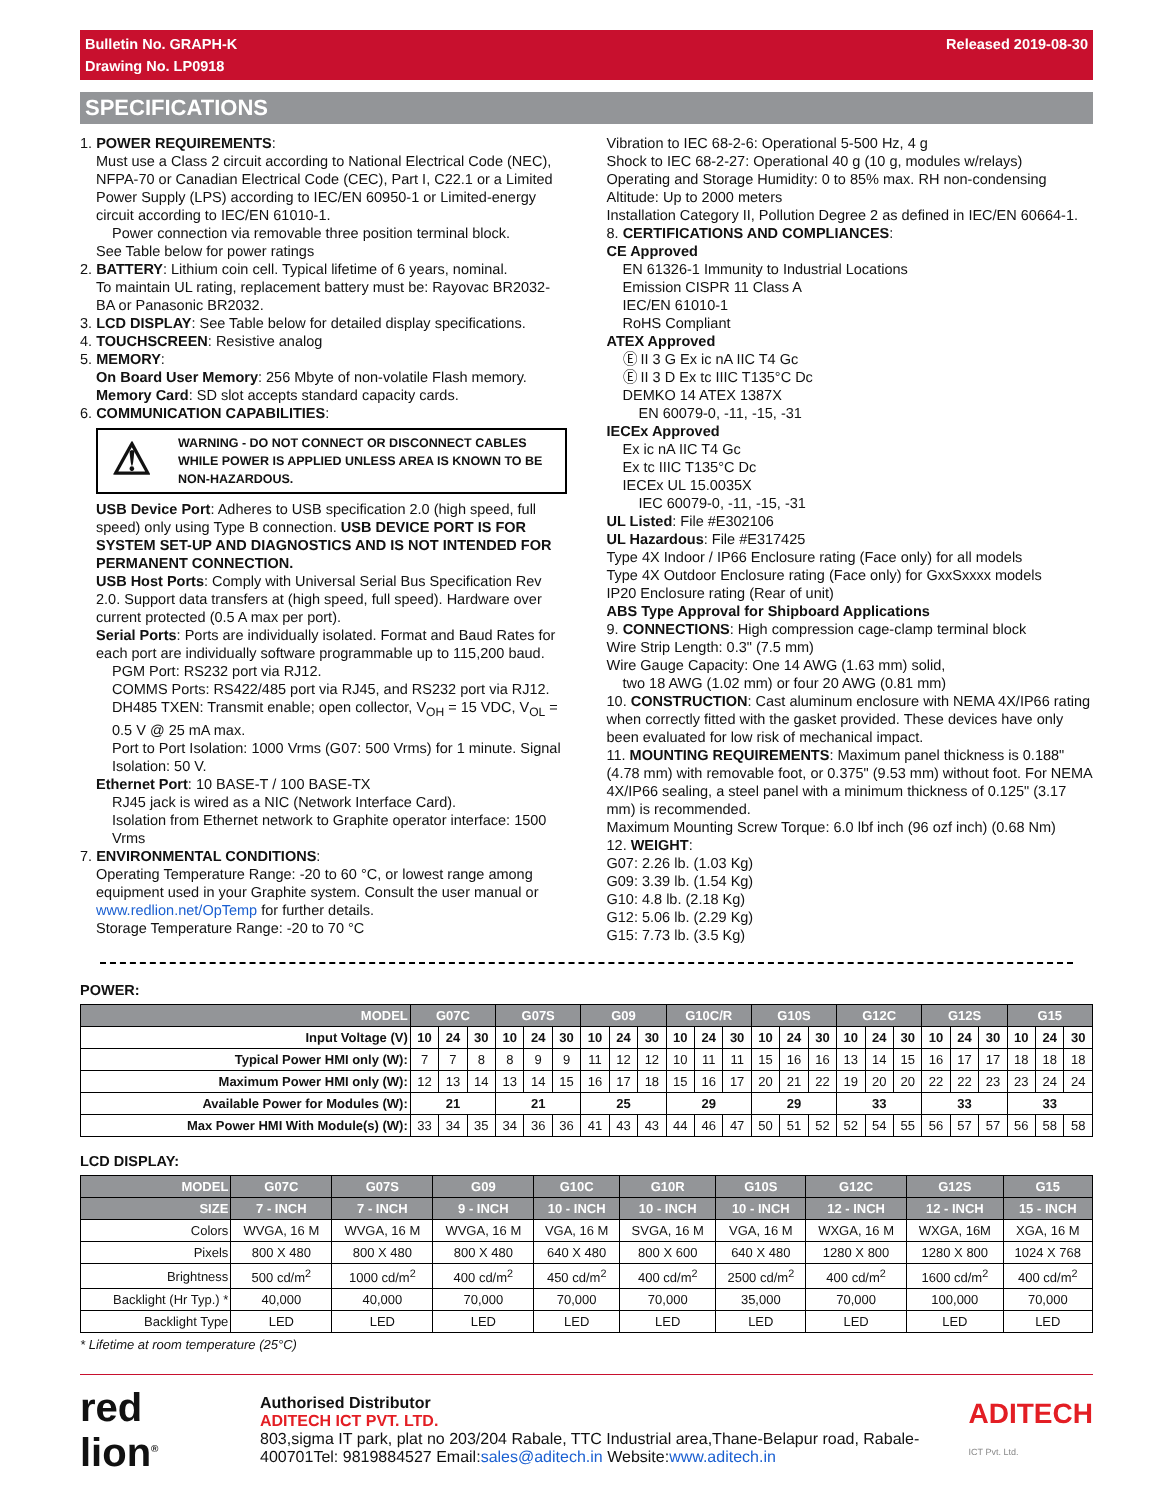Bulletin No. GRAPH-K
Drawing No. LP0918
Released 2019-08-30
SPECIFICATIONS
1. POWER REQUIREMENTS:
Must use a Class 2 circuit according to National Electrical Code (NEC), NFPA-70 or Canadian Electrical Code (CEC), Part I, C22.1 or a Limited Power Supply (LPS) according to IEC/EN 60950-1 or Limited-energy circuit according to IEC/EN 61010-1.
Power connection via removable three position terminal block.
See Table below for power ratings
2. BATTERY: Lithium coin cell. Typical lifetime of 6 years, nominal.
To maintain UL rating, replacement battery must be: Rayovac BR2032-BA or Panasonic BR2032.
3. LCD DISPLAY: See Table below for detailed display specifications.
4. TOUCHSCREEN: Resistive analog
5. MEMORY:
On Board User Memory: 256 Mbyte of non-volatile Flash memory.
Memory Card: SD slot accepts standard capacity cards.
6. COMMUNICATION CAPABILITIES:
⚠ WARNING - DO NOT CONNECT OR DISCONNECT CABLES WHILE POWER IS APPLIED UNLESS AREA IS KNOWN TO BE NON-HAZARDOUS.
USB Device Port: Adheres to USB specification 2.0 (high speed, full speed) only using Type B connection. USB DEVICE PORT IS FOR SYSTEM SET-UP AND DIAGNOSTICS AND IS NOT INTENDED FOR PERMANENT CONNECTION.
USB Host Ports: Comply with Universal Serial Bus Specification Rev 2.0. Support data transfers at (high speed, full speed). Hardware over current protected (0.5 A max per port).
Serial Ports: Ports are individually isolated. Format and Baud Rates for each port are individually software programmable up to 115,200 baud.
PGM Port: RS232 port via RJ12.
COMMS Ports: RS422/485 port via RJ45, and RS232 port via RJ12.
DH485 TXEN: Transmit enable; open collector, V<sub>OH</sub> = 15 VDC, V<sub>OL</sub> = 0.5 V @ 25 mA max.
Port to Port Isolation: 1000 Vrms (G07: 500 Vrms) for 1 minute. Signal Isolation: 50 V.
Ethernet Port: 10 BASE-T / 100 BASE-TX
RJ45 jack is wired as a NIC (Network Interface Card).
Isolation from Ethernet network to Graphite operator interface: 1500 Vrms
7. ENVIRONMENTAL CONDITIONS:
Operating Temperature Range: -20 to 60 °C, or lowest range among equipment used in your Graphite system. Consult the user manual or www.redlion.net/OpTemp for further details.
Storage Temperature Range: -20 to 70 °C
Vibration to IEC 68-2-6: Operational 5-500 Hz, 4 g
Shock to IEC 68-2-27: Operational 40 g (10 g, modules w/relays)
Operating and Storage Humidity: 0 to 85% max. RH non-condensing
Altitude: Up to 2000 meters
Installation Category II, Pollution Degree 2 as defined in IEC/EN 60664-1.
8. CERTIFICATIONS AND COMPLIANCES:
CE Approved
EN 61326-1 Immunity to Industrial Locations
Emission CISPR 11 Class A
IEC/EN 61010-1
RoHS Compliant
ATEX Approved
Ⓔ II 3 G Ex ic nA IIC T4 Gc
Ⓔ II 3 D Ex tc IIIC T135°C Dc
DEMKO 14 ATEX 1387X
EN 60079-0, -11, -15, -31
IECEx Approved
Ex ic nA IIC T4 Gc
Ex tc IIIC T135°C Dc
IECEx UL 15.0035X
IEC 60079-0, -11, -15, -31
UL Listed: File #E302106
UL Hazardous: File #E317425
Type 4X Indoor / IP66 Enclosure rating (Face only) for all models
Type 4X Outdoor Enclosure rating (Face only) for GxxSxxxx models
IP20 Enclosure rating (Rear of unit)
ABS Type Approval for Shipboard Applications
9. CONNECTIONS: High compression cage-clamp terminal block
Wire Strip Length: 0.3" (7.5 mm)
Wire Gauge Capacity: One 14 AWG (1.63 mm) solid,
two 18 AWG (1.02 mm) or four 20 AWG (0.81 mm)
10. CONSTRUCTION: Cast aluminum enclosure with NEMA 4X/IP66 rating when correctly fitted with the gasket provided. These devices have only been evaluated for low risk of mechanical impact.
11. MOUNTING REQUIREMENTS: Maximum panel thickness is 0.188" (4.78 mm) with removable foot, or 0.375" (9.53 mm) without foot. For NEMA 4X/IP66 sealing, a steel panel with a minimum thickness of 0.125" (3.17 mm) is recommended.
Maximum Mounting Screw Torque: 6.0 lbf inch (96 ozf inch) (0.68 Nm)
12. WEIGHT:
G07: 2.26 lb. (1.03 Kg)
G09: 3.39 lb. (1.54 Kg)
G10: 4.8 lb. (2.18 Kg)
G12: 5.06 lb. (2.29 Kg)
G15: 7.73 lb. (3.5 Kg)
POWER:
| MODEL | G07C | | | G07S | | | G09 | | | G10C/R | | | G10S | | | G12C | | | G12S | | | G15 | | |
| --- | --- | --- | --- | --- | --- | --- | --- | --- | --- | --- | --- | --- | --- | --- | --- | --- | --- | --- | --- | --- | --- | --- | --- | --- |
| Input Voltage (V) | 10 | 24 | 30 | 10 | 24 | 30 | 10 | 24 | 30 | 10 | 24 | 30 | 10 | 24 | 30 | 10 | 24 | 30 | 10 | 24 | 30 | 10 | 24 | 30 |
| Typical Power HMI only (W): | 7 | 7 | 8 | 8 | 9 | 9 | 11 | 12 | 12 | 10 | 11 | 11 | 15 | 16 | 16 | 13 | 14 | 15 | 16 | 17 | 17 | 18 | 18 | 18 |
| Maximum Power HMI only (W): | 12 | 13 | 14 | 13 | 14 | 15 | 16 | 17 | 18 | 15 | 16 | 17 | 20 | 21 | 22 | 19 | 20 | 20 | 22 | 22 | 23 | 23 | 24 | 24 |
| Available Power for Modules (W): | 21 | | | 21 | | | 25 | | | 29 | | | 29 | | | 33 | | | 33 | | | 33 | | |
| Max Power HMI With Module(s) (W): | 33 | 34 | 35 | 34 | 36 | 36 | 41 | 43 | 43 | 44 | 46 | 47 | 50 | 51 | 52 | 52 | 54 | 55 | 56 | 57 | 57 | 56 | 58 | 58 |
LCD DISPLAY:
| MODEL | G07C | G07S | G09 | G10C | G10R | G10S | G12C | G12S | G15 |
| --- | --- | --- | --- | --- | --- | --- | --- | --- | --- |
| SIZE | 7 - INCH | 7 - INCH | 9 - INCH | 10 - INCH | 10 - INCH | 10 - INCH | 12 - INCH | 12 - INCH | 15 - INCH |
| Colors | WVGA, 16 M | WVGA, 16 M | WVGA, 16 M | VGA, 16 M | SVGA, 16 M | VGA, 16 M | WXGA, 16 M | WXGA, 16M | XGA, 16 M |
| Pixels | 800 X 480 | 800 X 480 | 800 X 480 | 640 X 480 | 800 X 600 | 640 X 480 | 1280 X 800 | 1280 X 800 | 1024 X 768 |
| Brightness | 500 cd/m<sup>2</sup> | 1000 cd/m<sup>2</sup> | 400 cd/m<sup>2</sup> | 450 cd/m<sup>2</sup> | 400 cd/m<sup>2</sup> | 2500 cd/m<sup>2</sup> | 400 cd/m<sup>2</sup> | 1600 cd/m<sup>2</sup> | 400 cd/m<sup>2</sup> |
| Backlight (Hr Typ.) * | 40,000 | 40,000 | 70,000 | 70,000 | 70,000 | 35,000 | 70,000 | 100,000 | 70,000 |
| Backlight Type | LED | LED | LED | LED | LED | LED | LED | LED | LED |
* Lifetime at room temperature (25°C)
red lion<sup>®</sup>
Authorised Distributor
ADITECH ICT PVT. LTD.
803,sigma IT park, plat no 203/204 Rabale, TTC Industrial area,Thane-Belapur road, Rabale-400701Tel: 9819884527 Email:sales@aditech.in Website:www.aditech.in
ADITECH
ICT Pvt. Ltd.